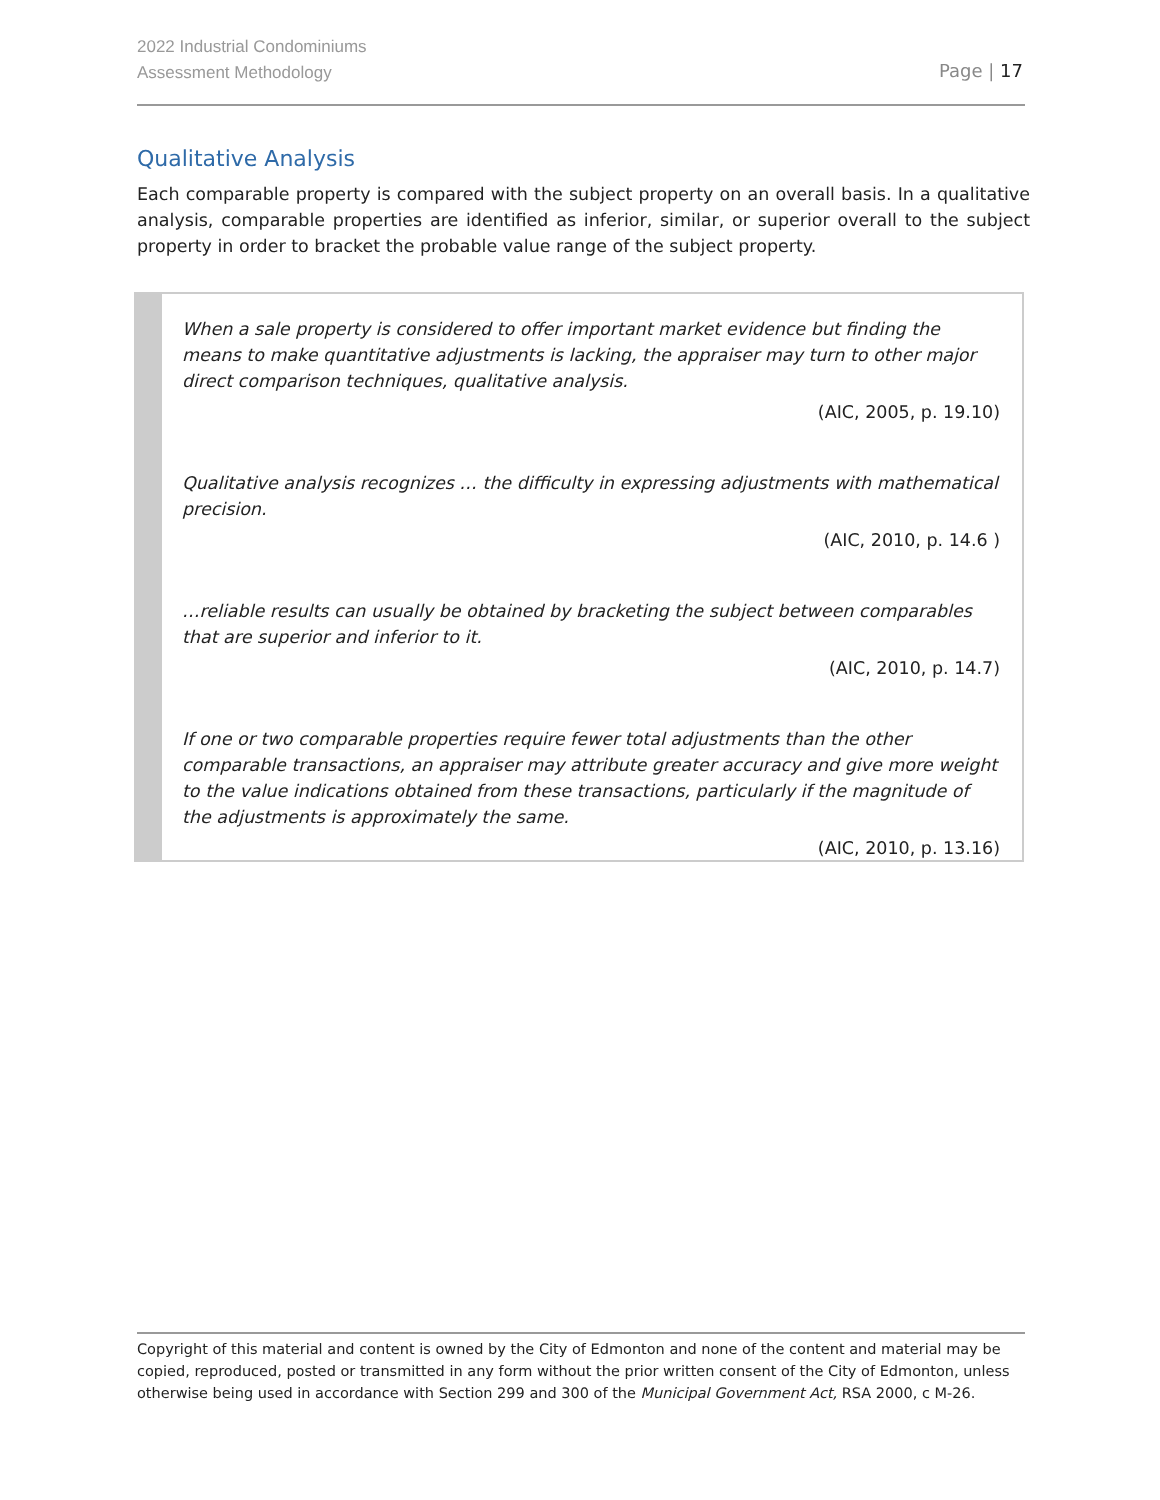2022 Industrial Condominiums
Assessment Methodology
Page | 17
Qualitative Analysis
Each comparable property is compared with the subject property on an overall basis. In a qualitative analysis, comparable properties are identified as inferior, similar, or superior overall to the subject property in order to bracket the probable value range of the subject property.
When a sale property is considered to offer important market evidence but finding the means to make quantitative adjustments is lacking, the appraiser may turn to other major direct comparison techniques, qualitative analysis.
(AIC, 2005, p. 19.10)
Qualitative analysis recognizes … the difficulty in expressing adjustments with mathematical precision.
(AIC, 2010, p. 14.6 )
…reliable results can usually be obtained by bracketing the subject between comparables that are superior and inferior to it.
(AIC, 2010, p. 14.7)
If one or two comparable properties require fewer total adjustments than the other comparable transactions, an appraiser may attribute greater accuracy and give more weight to the value indications obtained from these transactions, particularly if the magnitude of the adjustments is approximately the same.
(AIC, 2010, p. 13.16)
Copyright of this material and content is owned by the City of Edmonton and none of the content and material may be copied, reproduced, posted or transmitted in any form without the prior written consent of the City of Edmonton, unless otherwise being used in accordance with Section 299 and 300 of the Municipal Government Act, RSA 2000, c M-26.